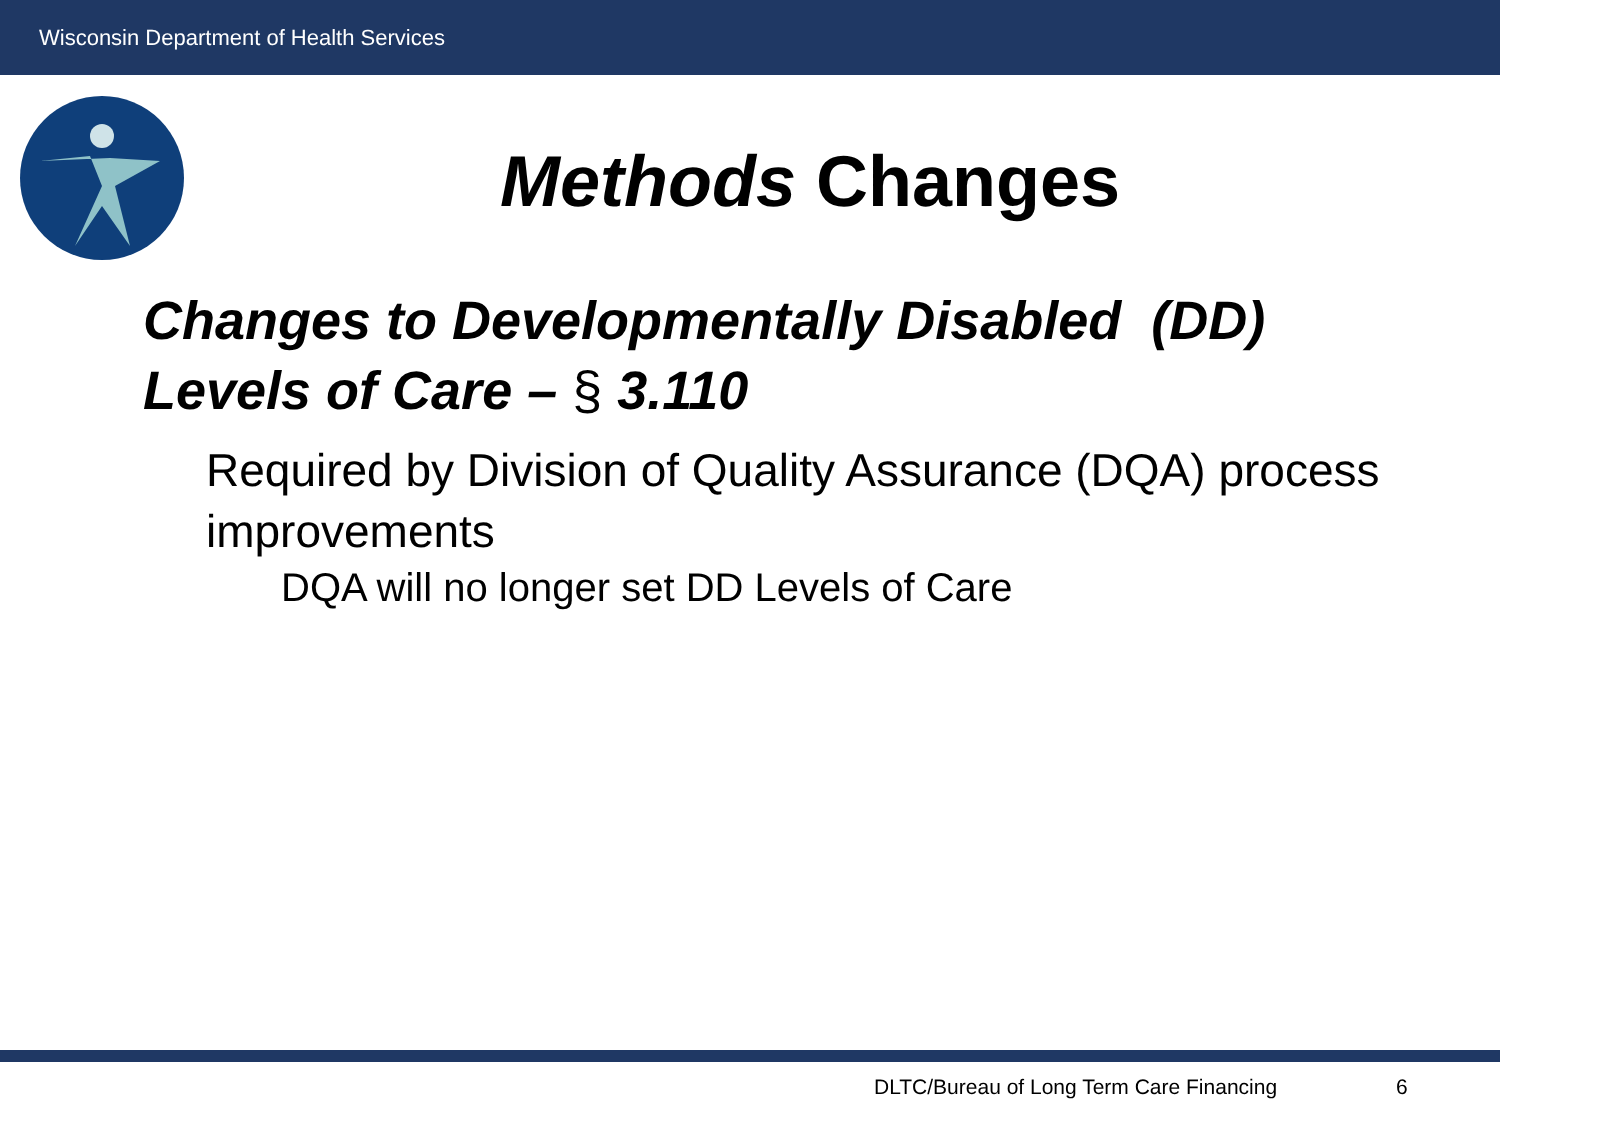Wisconsin Department of Health Services
Methods Changes
Changes to Developmentally Disabled (DD)
Levels of Care – § 3.110
Required by Division of Quality Assurance (DQA) process improvements
DQA will no longer set DD Levels of Care
DLTC/Bureau of Long Term Care Financing
6